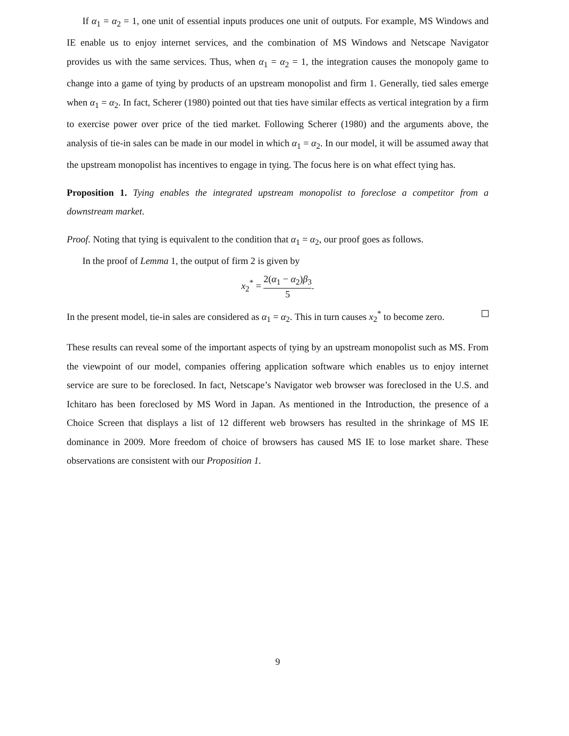If α<sub>1</sub> = α<sub>2</sub> = 1, one unit of essential inputs produces one unit of outputs. For example, MS Windows and IE enable us to enjoy internet services, and the combination of MS Windows and Netscape Navigator provides us with the same services. Thus, when α<sub>1</sub> = α<sub>2</sub> = 1, the integration causes the monopoly game to change into a game of tying by products of an upstream monopolist and firm 1. Generally, tied sales emerge when α<sub>1</sub> = α<sub>2</sub>. In fact, Scherer (1980) pointed out that ties have similar effects as vertical integration by a firm to exercise power over price of the tied market. Following Scherer (1980) and the arguments above, the analysis of tie-in sales can be made in our model in which α<sub>1</sub> = α<sub>2</sub>. In our model, it will be assumed away that the upstream monopolist has incentives to engage in tying. The focus here is on what effect tying has.
Proposition 1. Tying enables the integrated upstream monopolist to foreclose a competitor from a downstream market.
Proof. Noting that tying is equivalent to the condition that α<sub>1</sub> = α<sub>2</sub>, our proof goes as follows.
In the proof of Lemma 1, the output of firm 2 is given by
x<sub>2</sub><sup>*</sup> = 2(α<sub>1</sub> − α<sub>2</sub>)β<sub>3</sub> 5.
In the present model, tie-in sales are considered as α<sub>1</sub> = α<sub>2</sub>. This in turn causes x<sub>2</sub><sup>*</sup> to become zero.
These results can reveal some of the important aspects of tying by an upstream monopolist such as MS. From the viewpoint of our model, companies offering application software which enables us to enjoy internet service are sure to be foreclosed. In fact, Netscape’s Navigator web browser was foreclosed in the U.S. and Ichitaro has been foreclosed by MS Word in Japan. As mentioned in the Introduction, the presence of a Choice Screen that displays a list of 12 different web browsers has resulted in the shrinkage of MS IE dominance in 2009. More freedom of choice of browsers has caused MS IE to lose market share. These observations are consistent with our Proposition 1.
9